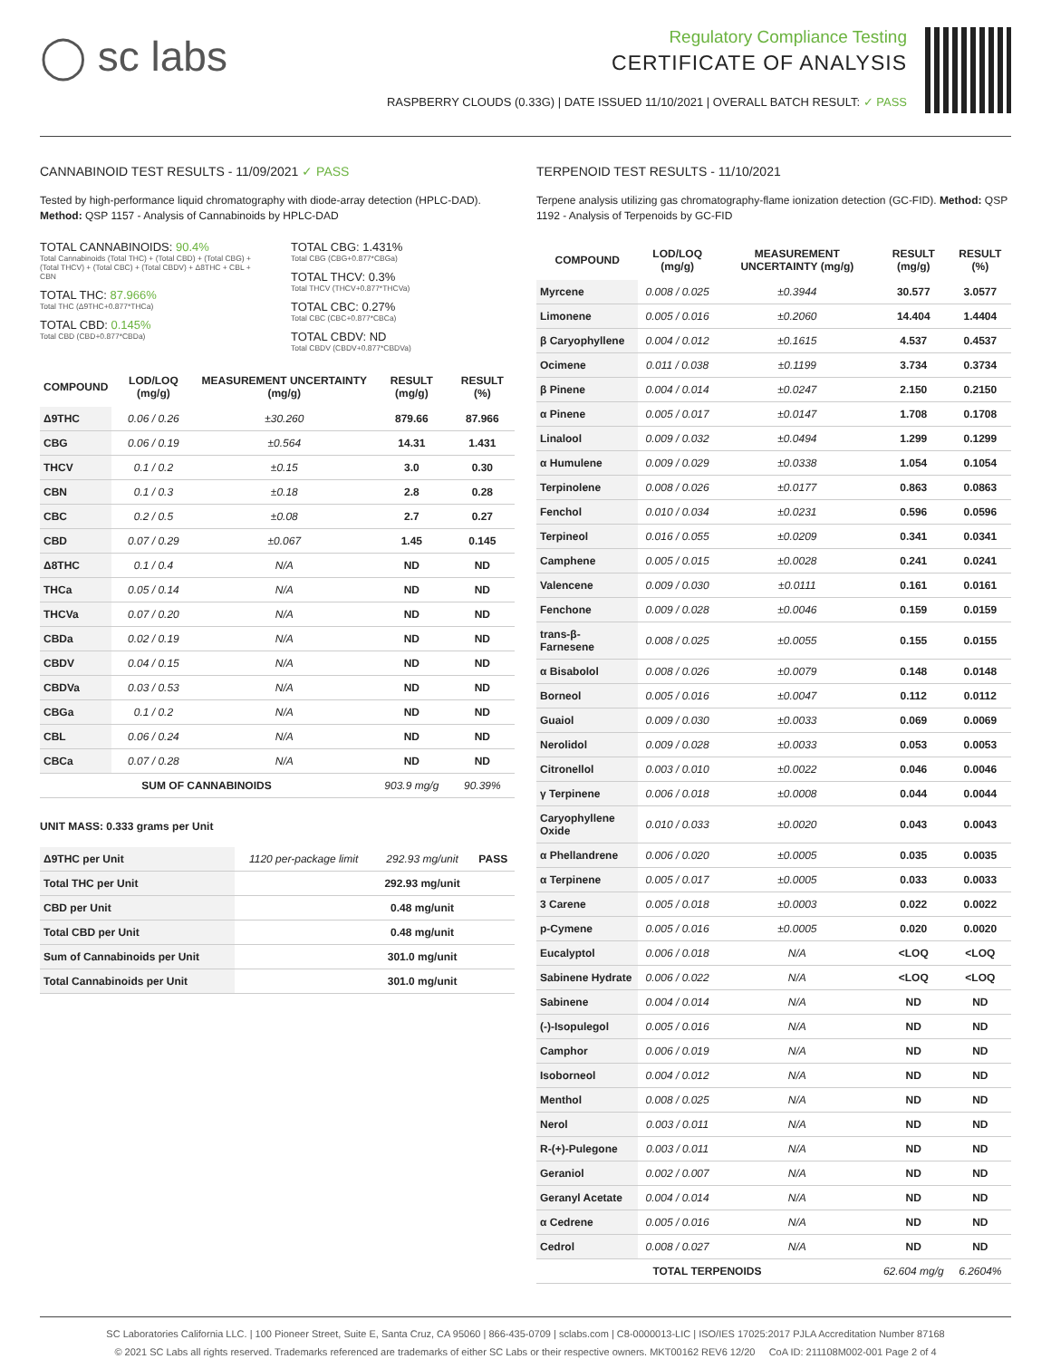◯ sc labs
Regulatory Compliance Testing
CERTIFICATE OF ANALYSIS
RASPBERRY CLOUDS (0.33G) | DATE ISSUED 11/10/2021 | OVERALL BATCH RESULT: ✓ PASS
CANNABINOID TEST RESULTS - 11/09/2021 ✓ PASS
Tested by high-performance liquid chromatography with diode-array detection (HPLC-DAD). Method: QSP 1157 - Analysis of Cannabinoids by HPLC-DAD
TOTAL CANNABINOIDS: 90.4%
Total Cannabinoids (Total THC) + (Total CBD) + (Total CBG) + (Total THCV) + (Total CBC) + (Total CBDV) + Δ8THC + CBL + CBN
TOTAL THC: 87.966%
Total THC (Δ9THC+0.877*THCa)
TOTAL CBD: 0.145%
Total CBD (CBD+0.877*CBDa)
TOTAL CBG: 1.431%
Total CBG (CBG+0.877*CBGa)
TOTAL THCV: 0.3%
Total THCV (THCV+0.877*THCVa)
TOTAL CBC: 0.27%
Total CBC (CBC+0.877*CBCa)
TOTAL CBDV: ND
Total CBDV (CBDV+0.877*CBDVa)
| COMPOUND | LOD/LOQ (mg/g) | MEASUREMENT UNCERTAINTY (mg/g) | RESULT (mg/g) | RESULT (%) |
| --- | --- | --- | --- | --- |
| Δ9THC | 0.06 / 0.26 | ±30.260 | 879.66 | 87.966 |
| CBG | 0.06 / 0.19 | ±0.564 | 14.31 | 1.431 |
| THCV | 0.1 / 0.2 | ±0.15 | 3.0 | 0.30 |
| CBN | 0.1 / 0.3 | ±0.18 | 2.8 | 0.28 |
| CBC | 0.2 / 0.5 | ±0.08 | 2.7 | 0.27 |
| CBD | 0.07 / 0.29 | ±0.067 | 1.45 | 0.145 |
| Δ8THC | 0.1 / 0.4 | N/A | ND | ND |
| THCa | 0.05 / 0.14 | N/A | ND | ND |
| THCVa | 0.07 / 0.20 | N/A | ND | ND |
| CBDa | 0.02 / 0.19 | N/A | ND | ND |
| CBDV | 0.04 / 0.15 | N/A | ND | ND |
| CBDVa | 0.03 / 0.53 | N/A | ND | ND |
| CBGa | 0.1 / 0.2 | N/A | ND | ND |
| CBL | 0.06 / 0.24 | N/A | ND | ND |
| CBCa | 0.07 / 0.28 | N/A | ND | ND |
| SUM OF CANNABINOIDS | | | 903.9 mg/g | 90.39% |
UNIT MASS: 0.333 grams per Unit
| Δ9THC per Unit | 1120 per-package limit | 292.93 mg/unit | PASS |
| Total THC per Unit | | 292.93 mg/unit | |
| CBD per Unit | | 0.48 mg/unit | |
| Total CBD per Unit | | 0.48 mg/unit | |
| Sum of Cannabinoids per Unit | | 301.0 mg/unit | |
| Total Cannabinoids per Unit | | 301.0 mg/unit | |
TERPENOID TEST RESULTS - 11/10/2021
Terpene analysis utilizing gas chromatography-flame ionization detection (GC-FID). Method: QSP 1192 - Analysis of Terpenoids by GC-FID
| COMPOUND | LOD/LOQ (mg/g) | MEASUREMENT UNCERTAINTY (mg/g) | RESULT (mg/g) | RESULT (%) |
| --- | --- | --- | --- | --- |
| Myrcene | 0.008 / 0.025 | ±0.3944 | 30.577 | 3.0577 |
| Limonene | 0.005 / 0.016 | ±0.2060 | 14.404 | 1.4404 |
| β Caryophyllene | 0.004 / 0.012 | ±0.1615 | 4.537 | 0.4537 |
| Ocimene | 0.011 / 0.038 | ±0.1199 | 3.734 | 0.3734 |
| β Pinene | 0.004 / 0.014 | ±0.0247 | 2.150 | 0.2150 |
| α Pinene | 0.005 / 0.017 | ±0.0147 | 1.708 | 0.1708 |
| Linalool | 0.009 / 0.032 | ±0.0494 | 1.299 | 0.1299 |
| α Humulene | 0.009 / 0.029 | ±0.0338 | 1.054 | 0.1054 |
| Terpinolene | 0.008 / 0.026 | ±0.0177 | 0.863 | 0.0863 |
| Fenchol | 0.010 / 0.034 | ±0.0231 | 0.596 | 0.0596 |
| Terpineol | 0.016 / 0.055 | ±0.0209 | 0.341 | 0.0341 |
| Camphene | 0.005 / 0.015 | ±0.0028 | 0.241 | 0.0241 |
| Valencene | 0.009 / 0.030 | ±0.0111 | 0.161 | 0.0161 |
| Fenchone | 0.009 / 0.028 | ±0.0046 | 0.159 | 0.0159 |
| trans-β-Farnesene | 0.008 / 0.025 | ±0.0055 | 0.155 | 0.0155 |
| α Bisabolol | 0.008 / 0.026 | ±0.0079 | 0.148 | 0.0148 |
| Borneol | 0.005 / 0.016 | ±0.0047 | 0.112 | 0.0112 |
| Guaiol | 0.009 / 0.030 | ±0.0033 | 0.069 | 0.0069 |
| Nerolidol | 0.009 / 0.028 | ±0.0033 | 0.053 | 0.0053 |
| Citronellol | 0.003 / 0.010 | ±0.0022 | 0.046 | 0.0046 |
| γ Terpinene | 0.006 / 0.018 | ±0.0008 | 0.044 | 0.0044 |
| Caryophyllene Oxide | 0.010 / 0.033 | ±0.0020 | 0.043 | 0.0043 |
| α Phellandrene | 0.006 / 0.020 | ±0.0005 | 0.035 | 0.0035 |
| α Terpinene | 0.005 / 0.017 | ±0.0005 | 0.033 | 0.0033 |
| 3 Carene | 0.005 / 0.018 | ±0.0003 | 0.022 | 0.0022 |
| p-Cymene | 0.005 / 0.016 | ±0.0005 | 0.020 | 0.0020 |
| Eucalyptol | 0.006 / 0.018 | N/A | <LOQ | <LOQ |
| Sabinene Hydrate | 0.006 / 0.022 | N/A | <LOQ | <LOQ |
| Sabinene | 0.004 / 0.014 | N/A | ND | ND |
| (-)-Isopulegol | 0.005 / 0.016 | N/A | ND | ND |
| Camphor | 0.006 / 0.019 | N/A | ND | ND |
| Isoborneol | 0.004 / 0.012 | N/A | ND | ND |
| Menthol | 0.008 / 0.025 | N/A | ND | ND |
| Nerol | 0.003 / 0.011 | N/A | ND | ND |
| R-(+)-Pulegone | 0.003 / 0.011 | N/A | ND | ND |
| Geraniol | 0.002 / 0.007 | N/A | ND | ND |
| Geranyl Acetate | 0.004 / 0.014 | N/A | ND | ND |
| α Cedrene | 0.005 / 0.016 | N/A | ND | ND |
| Cedrol | 0.008 / 0.027 | N/A | ND | ND |
| TOTAL TERPENOIDS | | | 62.604 mg/g | 6.2604% |
SC Laboratories California LLC. | 100 Pioneer Street, Suite E, Santa Cruz, CA 95060 | 866-435-0709 | sclabs.com | C8-0000013-LIC | ISO/IES 17025:2017 PJLA Accreditation Number 87168
© 2021 SC Labs all rights reserved. Trademarks referenced are trademarks of either SC Labs or their respective owners. MKT00162 REV6 12/20 CoA ID: 211108M002-001 Page 2 of 4